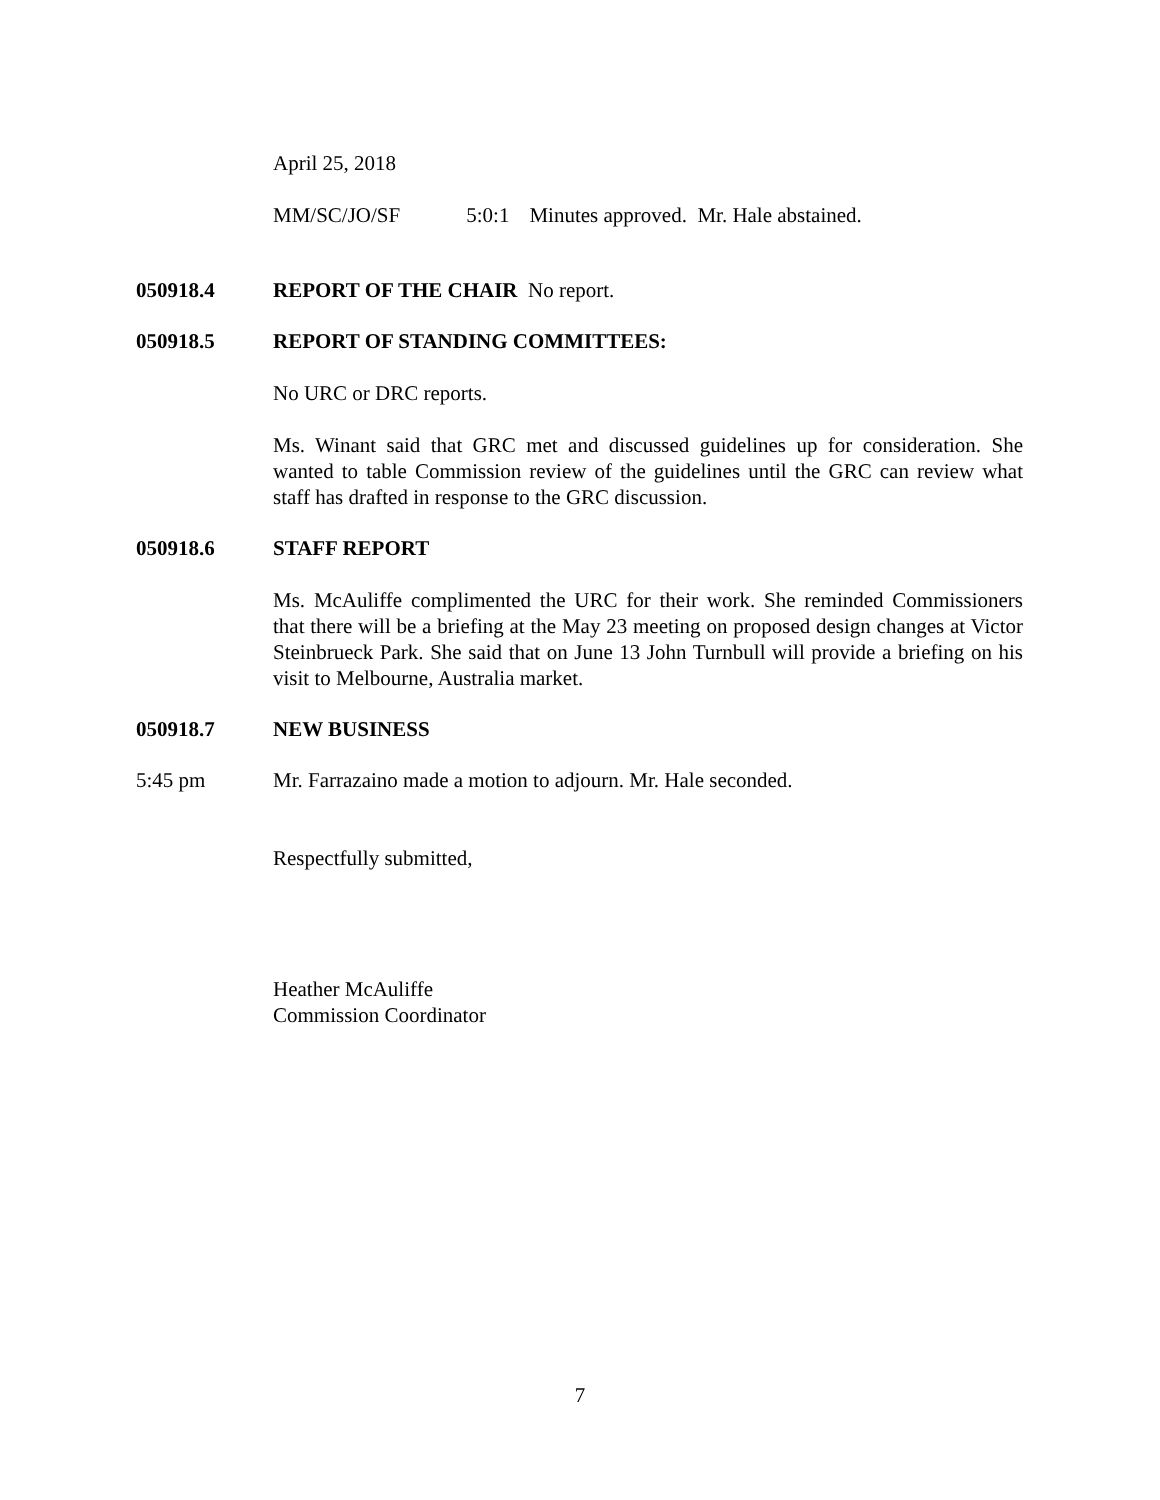April 25, 2018
MM/SC/JO/SF 5:0:1 Minutes approved. Mr. Hale abstained.
050918.4 REPORT OF THE CHAIR No report.
050918.5 REPORT OF STANDING COMMITTEES:
No URC or DRC reports.
Ms. Winant said that GRC met and discussed guidelines up for consideration. She wanted to table Commission review of the guidelines until the GRC can review what staff has drafted in response to the GRC discussion.
050918.6 STAFF REPORT
Ms. McAuliffe complimented the URC for their work. She reminded Commissioners that there will be a briefing at the May 23 meeting on proposed design changes at Victor Steinbrueck Park. She said that on June 13 John Turnbull will provide a briefing on his visit to Melbourne, Australia market.
050918.7 NEW BUSINESS
5:45 pm Mr. Farrazaino made a motion to adjourn. Mr. Hale seconded.
Respectfully submitted,
Heather McAuliffe
Commission Coordinator
7